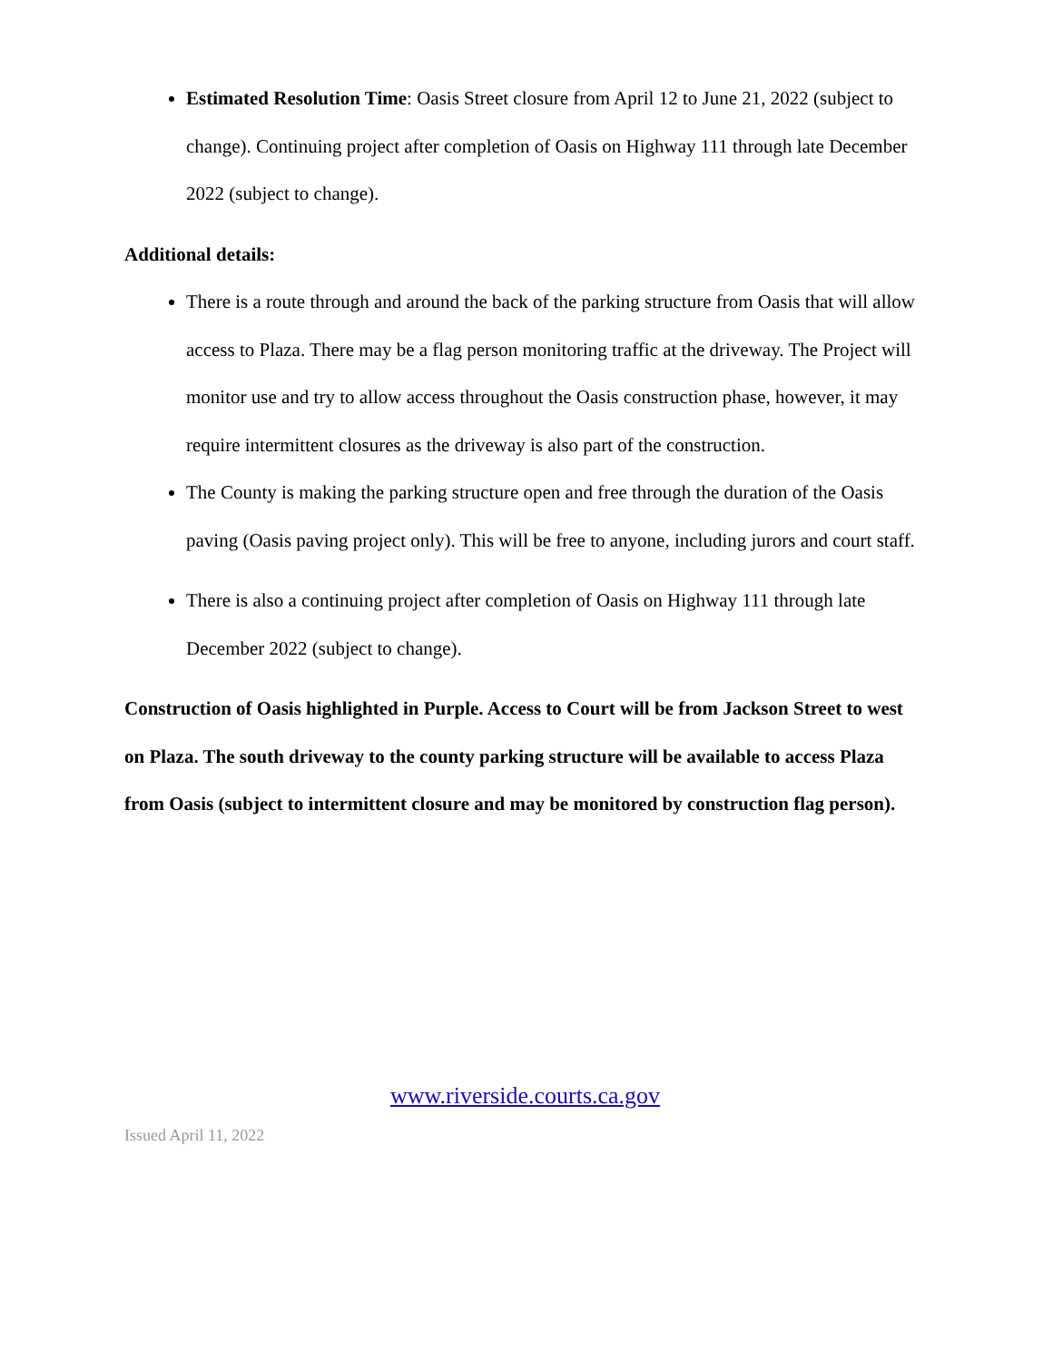Estimated Resolution Time: Oasis Street closure from April 12 to June 21, 2022 (subject to change). Continuing project after completion of Oasis on Highway 111 through late December 2022 (subject to change).
Additional details:
There is a route through and around the back of the parking structure from Oasis that will allow access to Plaza. There may be a flag person monitoring traffic at the driveway. The Project will monitor use and try to allow access throughout the Oasis construction phase, however, it may require intermittent closures as the driveway is also part of the construction.
The County is making the parking structure open and free through the duration of the Oasis paving (Oasis paving project only). This will be free to anyone, including jurors and court staff.
There is also a continuing project after completion of Oasis on Highway 111 through late December 2022 (subject to change).
Construction of Oasis highlighted in Purple. Access to Court will be from Jackson Street to west on Plaza. The south driveway to the county parking structure will be available to access Plaza from Oasis (subject to intermittent closure and may be monitored by construction flag person).
www.riverside.courts.ca.gov
Issued April 11, 2022